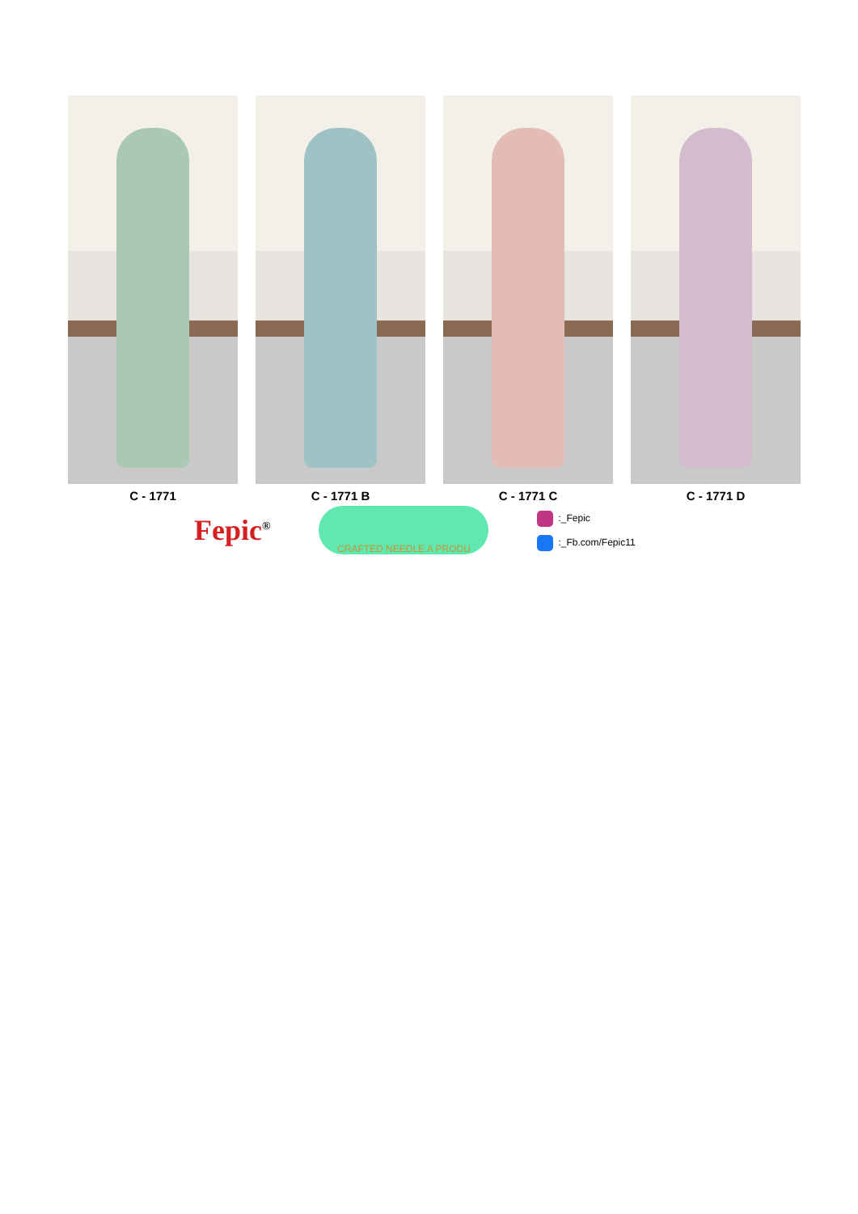C - 1771 C - 1771 B C - 1771 C C - 1771 D
Fepic<sup>®</sup>
CRAFTED NEEDLE A PRODU
:_Fepic
:_Fb.com/Fepic11